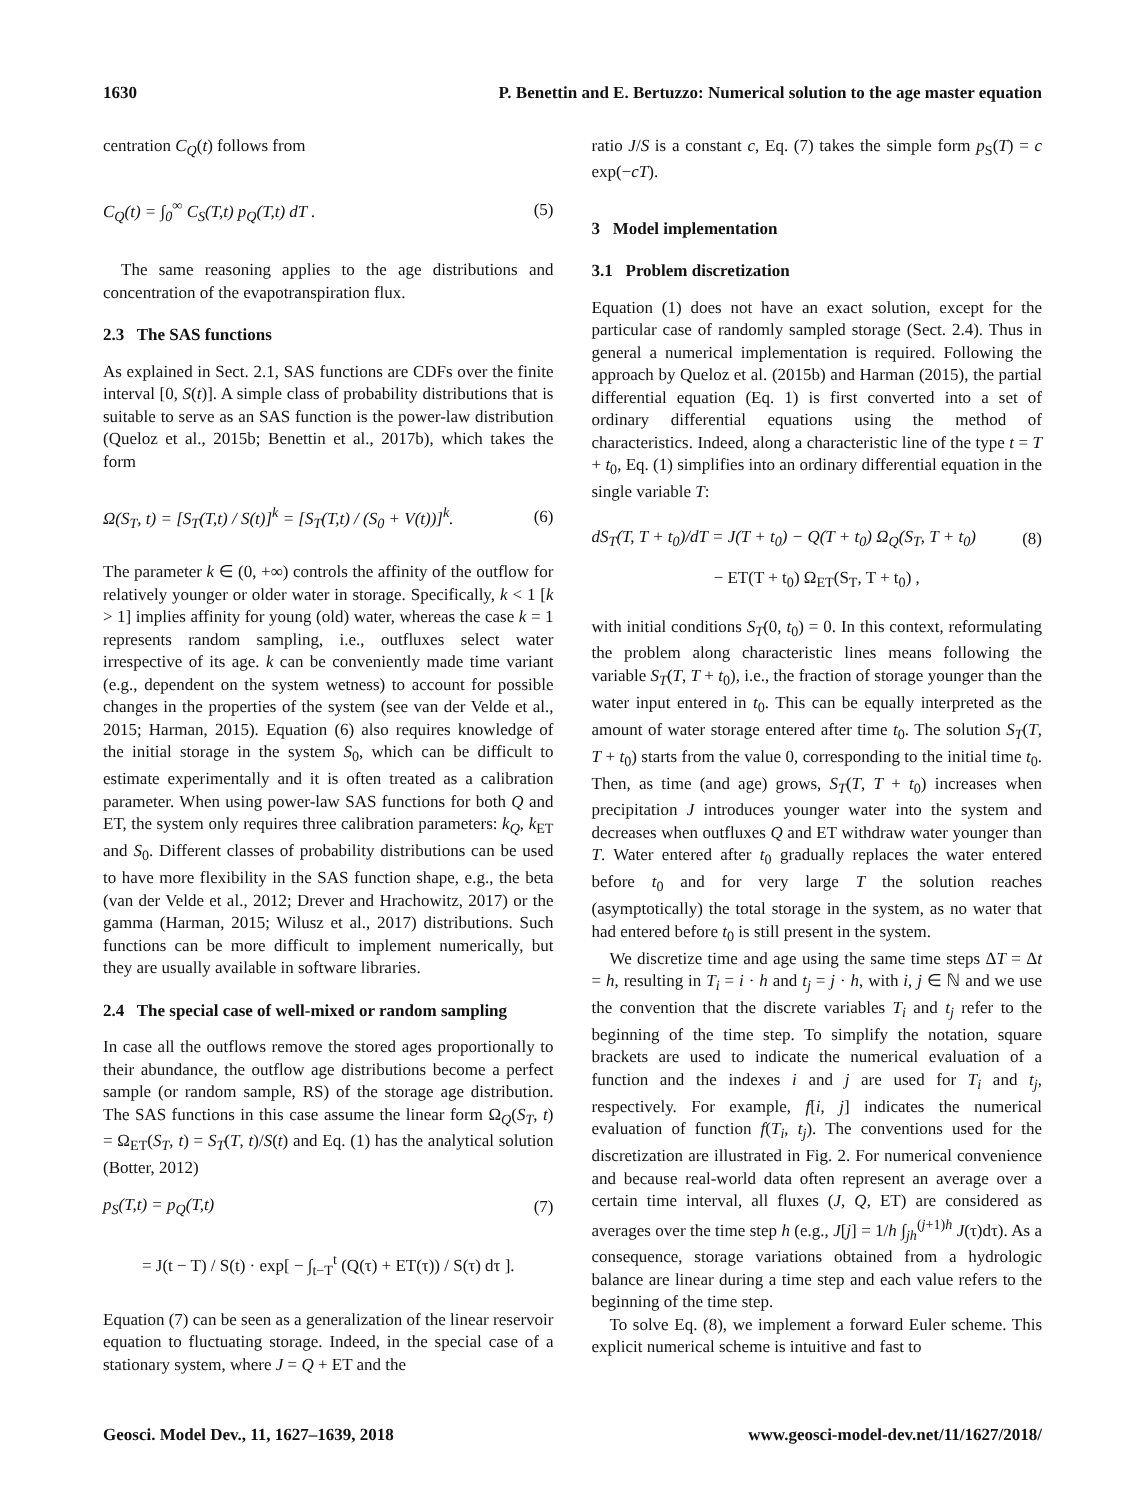1630 P. Benettin and E. Bertuzzo: Numerical solution to the age master equation
centration C<sub>Q</sub>(t) follows from
C<sub>Q</sub>(t) = ∫<sub>0</sub><sup>∞</sup> C<sub>S</sub>(T,t) p<sub>Q</sub>(T,t) dT . (5)
The same reasoning applies to the age distributions and concentration of the evapotranspiration flux.
2.3 The SAS functions
As explained in Sect. 2.1, SAS functions are CDFs over the finite interval [0, S(t)]. A simple class of probability distributions that is suitable to serve as an SAS function is the power-law distribution (Queloz et al., 2015b; Benettin et al., 2017b), which takes the form
Ω(S<sub>T</sub>, t) = [S<sub>T</sub>(T,t) / S(t)]<sup>k</sup> = [S<sub>T</sub>(T,t) / (S<sub>0</sub> + V(t))]<sup>k</sup>. (6)
The parameter k ∈ (0, +∞) controls the affinity of the outflow for relatively younger or older water in storage. Specifically, k < 1 [k > 1] implies affinity for young (old) water, whereas the case k = 1 represents random sampling, i.e., outfluxes select water irrespective of its age. k can be conveniently made time variant (e.g., dependent on the system wetness) to account for possible changes in the properties of the system (see van der Velde et al., 2015; Harman, 2015). Equation (6) also requires knowledge of the initial storage in the system S<sub>0</sub>, which can be difficult to estimate experimentally and it is often treated as a calibration parameter. When using power-law SAS functions for both Q and ET, the system only requires three calibration parameters: k<sub>Q</sub>, k<sub>ET</sub> and S<sub>0</sub>. Different classes of probability distributions can be used to have more flexibility in the SAS function shape, e.g., the beta (van der Velde et al., 2012; Drever and Hrachowitz, 2017) or the gamma (Harman, 2015; Wilusz et al., 2017) distributions. Such functions can be more difficult to implement numerically, but they are usually available in software libraries.
2.4 The special case of well-mixed or random sampling
In case all the outflows remove the stored ages proportionally to their abundance, the outflow age distributions become a perfect sample (or random sample, RS) of the storage age distribution. The SAS functions in this case assume the linear form Ω<sub>Q</sub>(S<sub>T</sub>, t) = Ω<sub>ET</sub>(S<sub>T</sub>, t) = S<sub>T</sub>(T, t)/S(t) and Eq. (1) has the analytical solution (Botter, 2012)
p<sub>S</sub>(T,t) = p<sub>Q</sub>(T,t) (7)
= J(t − T) / S(t) · exp[ − ∫<sub>t−T</sub><sup>t</sup> (Q(τ) + ET(τ)) / S(τ) dτ ].
Equation (7) can be seen as a generalization of the linear reservoir equation to fluctuating storage. Indeed, in the special case of a stationary system, where J = Q + ET and the
ratio J/S is a constant c, Eq. (7) takes the simple form p<sub>S</sub>(T) = c exp(−cT).
3 Model implementation
3.1 Problem discretization
Equation (1) does not have an exact solution, except for the particular case of randomly sampled storage (Sect. 2.4). Thus in general a numerical implementation is required. Following the approach by Queloz et al. (2015b) and Harman (2015), the partial differential equation (Eq. 1) is first converted into a set of ordinary differential equations using the method of characteristics. Indeed, along a characteristic line of the type t = T + t<sub>0</sub>, Eq. (1) simplifies into an ordinary differential equation in the single variable T:
dS<sub>T</sub>(T, T + t<sub>0</sub>)/dT = J(T + t<sub>0</sub>) − Q(T + t<sub>0</sub>) Ω<sub>Q</sub>(S<sub>T</sub>, T + t<sub>0</sub>) (8)
− ET(T + t<sub>0</sub>) Ω<sub>ET</sub>(S<sub>T</sub>, T + t<sub>0</sub>) ,
with initial conditions S<sub>T</sub>(0, t<sub>0</sub>) = 0. In this context, reformulating the problem along characteristic lines means following the variable S<sub>T</sub>(T, T + t<sub>0</sub>), i.e., the fraction of storage younger than the water input entered in t<sub>0</sub>. This can be equally interpreted as the amount of water storage entered after time t<sub>0</sub>. The solution S<sub>T</sub>(T, T + t<sub>0</sub>) starts from the value 0, corresponding to the initial time t<sub>0</sub>. Then, as time (and age) grows, S<sub>T</sub>(T, T + t<sub>0</sub>) increases when precipitation J introduces younger water into the system and decreases when outfluxes Q and ET withdraw water younger than T. Water entered after t<sub>0</sub> gradually replaces the water entered before t<sub>0</sub> and for very large T the solution reaches (asymptotically) the total storage in the system, as no water that had entered before t<sub>0</sub> is still present in the system.
We discretize time and age using the same time steps ΔT = Δt = h, resulting in T<sub>i</sub> = i · h and t<sub>j</sub> = j · h, with i, j ∈ ℕ and we use the convention that the discrete variables T<sub>i</sub> and t<sub>j</sub> refer to the beginning of the time step. To simplify the notation, square brackets are used to indicate the numerical evaluation of a function and the indexes i and j are used for T<sub>i</sub> and t<sub>j</sub>, respectively. For example, f[i, j] indicates the numerical evaluation of function f(T<sub>i</sub>, t<sub>j</sub>). The conventions used for the discretization are illustrated in Fig. 2. For numerical convenience and because real-world data often represent an average over a certain time interval, all fluxes (J, Q, ET) are considered as averages over the time step h (e.g., J[j] = 1/h ∫<sub>jh</sub><sup>(j+1)h</sup> J(τ)dτ). As a consequence, storage variations obtained from a hydrologic balance are linear during a time step and each value refers to the beginning of the time step.
To solve Eq. (8), we implement a forward Euler scheme. This explicit numerical scheme is intuitive and fast to
Geosci. Model Dev., 11, 1627–1639, 2018 www.geosci-model-dev.net/11/1627/2018/